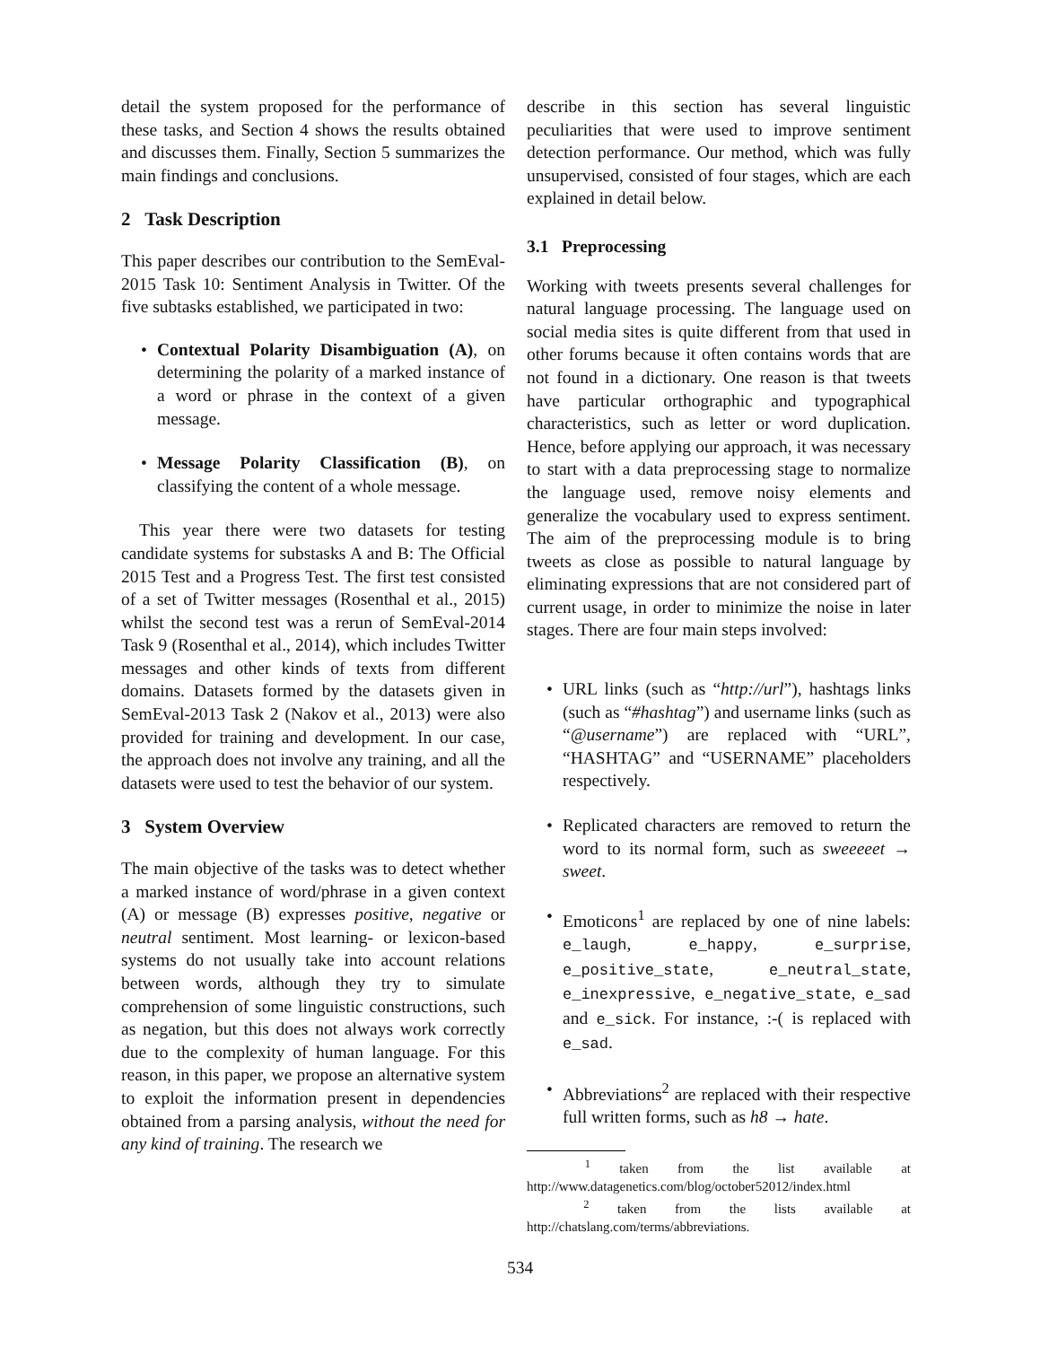detail the system proposed for the performance of these tasks, and Section 4 shows the results obtained and discusses them. Finally, Section 5 summarizes the main findings and conclusions.
2 Task Description
This paper describes our contribution to the SemEval-2015 Task 10: Sentiment Analysis in Twitter. Of the five subtasks established, we participated in two:
• Contextual Polarity Disambiguation (A), on determining the polarity of a marked instance of a word or phrase in the context of a given message.
• Message Polarity Classification (B), on classifying the content of a whole message.
This year there were two datasets for testing candidate systems for substasks A and B: The Official 2015 Test and a Progress Test. The first test consisted of a set of Twitter messages (Rosenthal et al., 2015) whilst the second test was a rerun of SemEval-2014 Task 9 (Rosenthal et al., 2014), which includes Twitter messages and other kinds of texts from different domains. Datasets formed by the datasets given in SemEval-2013 Task 2 (Nakov et al., 2013) were also provided for training and development. In our case, the approach does not involve any training, and all the datasets were used to test the behavior of our system.
3 System Overview
The main objective of the tasks was to detect whether a marked instance of word/phrase in a given context (A) or message (B) expresses positive, negative or neutral sentiment. Most learning- or lexicon-based systems do not usually take into account relations between words, although they try to simulate comprehension of some linguistic constructions, such as negation, but this does not always work correctly due to the complexity of human language. For this reason, in this paper, we propose an alternative system to exploit the information present in dependencies obtained from a parsing analysis, without the need for any kind of training. The research we
describe in this section has several linguistic peculiarities that were used to improve sentiment detection performance. Our method, which was fully unsupervised, consisted of four stages, which are each explained in detail below.
3.1 Preprocessing
Working with tweets presents several challenges for natural language processing. The language used on social media sites is quite different from that used in other forums because it often contains words that are not found in a dictionary. One reason is that tweets have particular orthographic and typographical characteristics, such as letter or word duplication. Hence, before applying our approach, it was necessary to start with a data preprocessing stage to normalize the language used, remove noisy elements and generalize the vocabulary used to express sentiment. The aim of the preprocessing module is to bring tweets as close as possible to natural language by eliminating expressions that are not considered part of current usage, in order to minimize the noise in later stages. There are four main steps involved:
• URL links (such as “http://url”), hashtags links (such as “#hashtag”) and username links (such as “@username”) are replaced with “URL”, “HASHTAG” and “USERNAME” placeholders respectively.
• Replicated characters are removed to return the word to its normal form, such as sweeeeet → sweet.
• Emoticons<sup>1</sup> are replaced by one of nine labels: e_laugh, e_happy, e_surprise, e_positive_state, e_neutral_state, e_inexpressive, e_negative_state, e_sad and e_sick. For instance, :-( is replaced with e_sad.
• Abbreviations<sup>2</sup> are replaced with their respective full written forms, such as h8 → hate.
<sup>1</sup> taken from the list available at http://www.datagenetics.com/blog/october52012/index.html
<sup>2</sup> taken from the lists available at http://chatslang.com/terms/abbreviations.
534